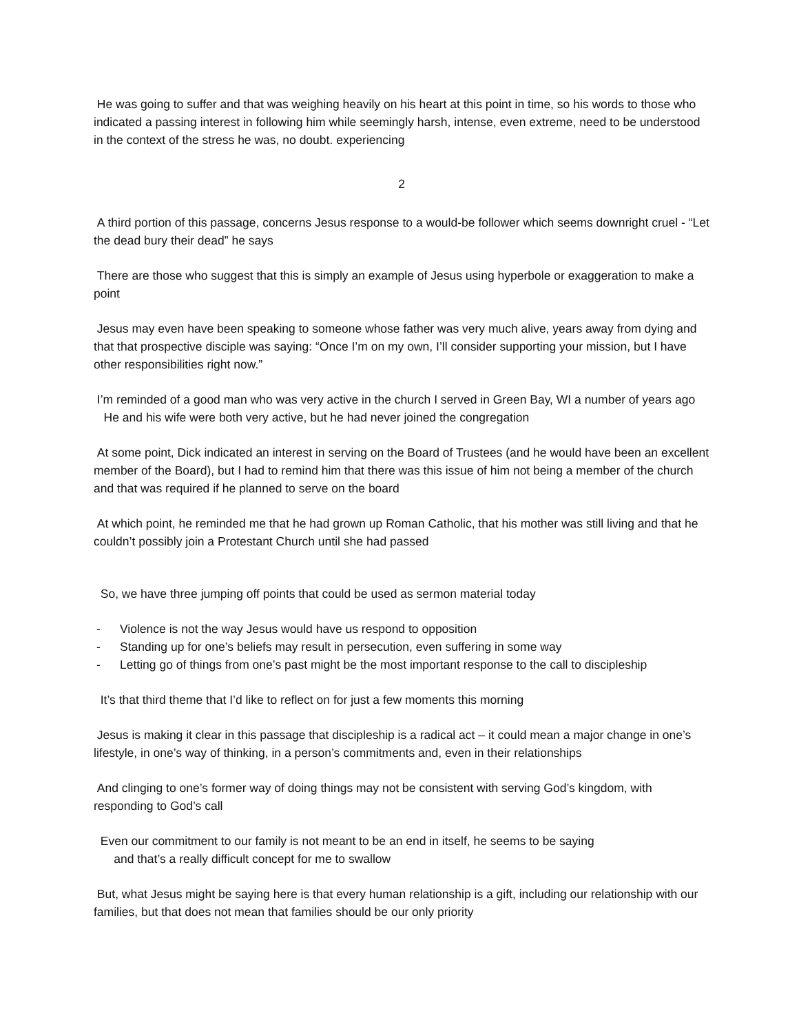He was going to suffer and that was weighing heavily on his heart at this point in time, so his words to those who indicated a passing interest in following him while seemingly harsh, intense, even extreme, need to be understood in the context of the stress he was, no doubt. experiencing
2
A third portion of this passage, concerns Jesus response to a would-be follower which seems downright cruel - “Let the dead bury their dead” he says
There are those who suggest that this is simply an example of Jesus using hyperbole or exaggeration to make a point
Jesus may even have been speaking to someone whose father was very much alive, years away from dying and that that prospective disciple was saying: “Once I’m on my own, I’ll consider supporting your mission, but I have other responsibilities right now.”
I’m reminded of a good man who was very active in the church I served in Green Bay, WI a number of years ago
He and his wife were both very active, but he had never joined the congregation
At some point, Dick indicated an interest in serving on the Board of Trustees (and he would have been an excellent member of the Board), but I had to remind him that there was this issue of him not being a member of the church and that was required if he planned to serve on the board
At which point, he reminded me that he had grown up Roman Catholic, that his mother was still living and that he couldn’t possibly join a Protestant Church until she had passed
So, we have three jumping off points that could be used as sermon material today
- Violence is not the way Jesus would have us respond to opposition
- Standing up for one’s beliefs may result in persecution, even suffering in some way
- Letting go of things from one’s past might be the most important response to the call to discipleship
It’s that third theme that I’d like to reflect on for just a few moments this morning
Jesus is making it clear in this passage that discipleship is a radical act – it could mean a major change in one’s lifestyle, in one’s way of thinking, in a person’s commitments and, even in their relationships
And clinging to one’s former way of doing things may not be consistent with serving God’s kingdom, with responding to God’s call
Even our commitment to our family is not meant to be an end in itself, he seems to be saying
and that’s a really difficult concept for me to swallow
But, what Jesus might be saying here is that every human relationship is a gift, including our relationship with our families, but that does not mean that families should be our only priority